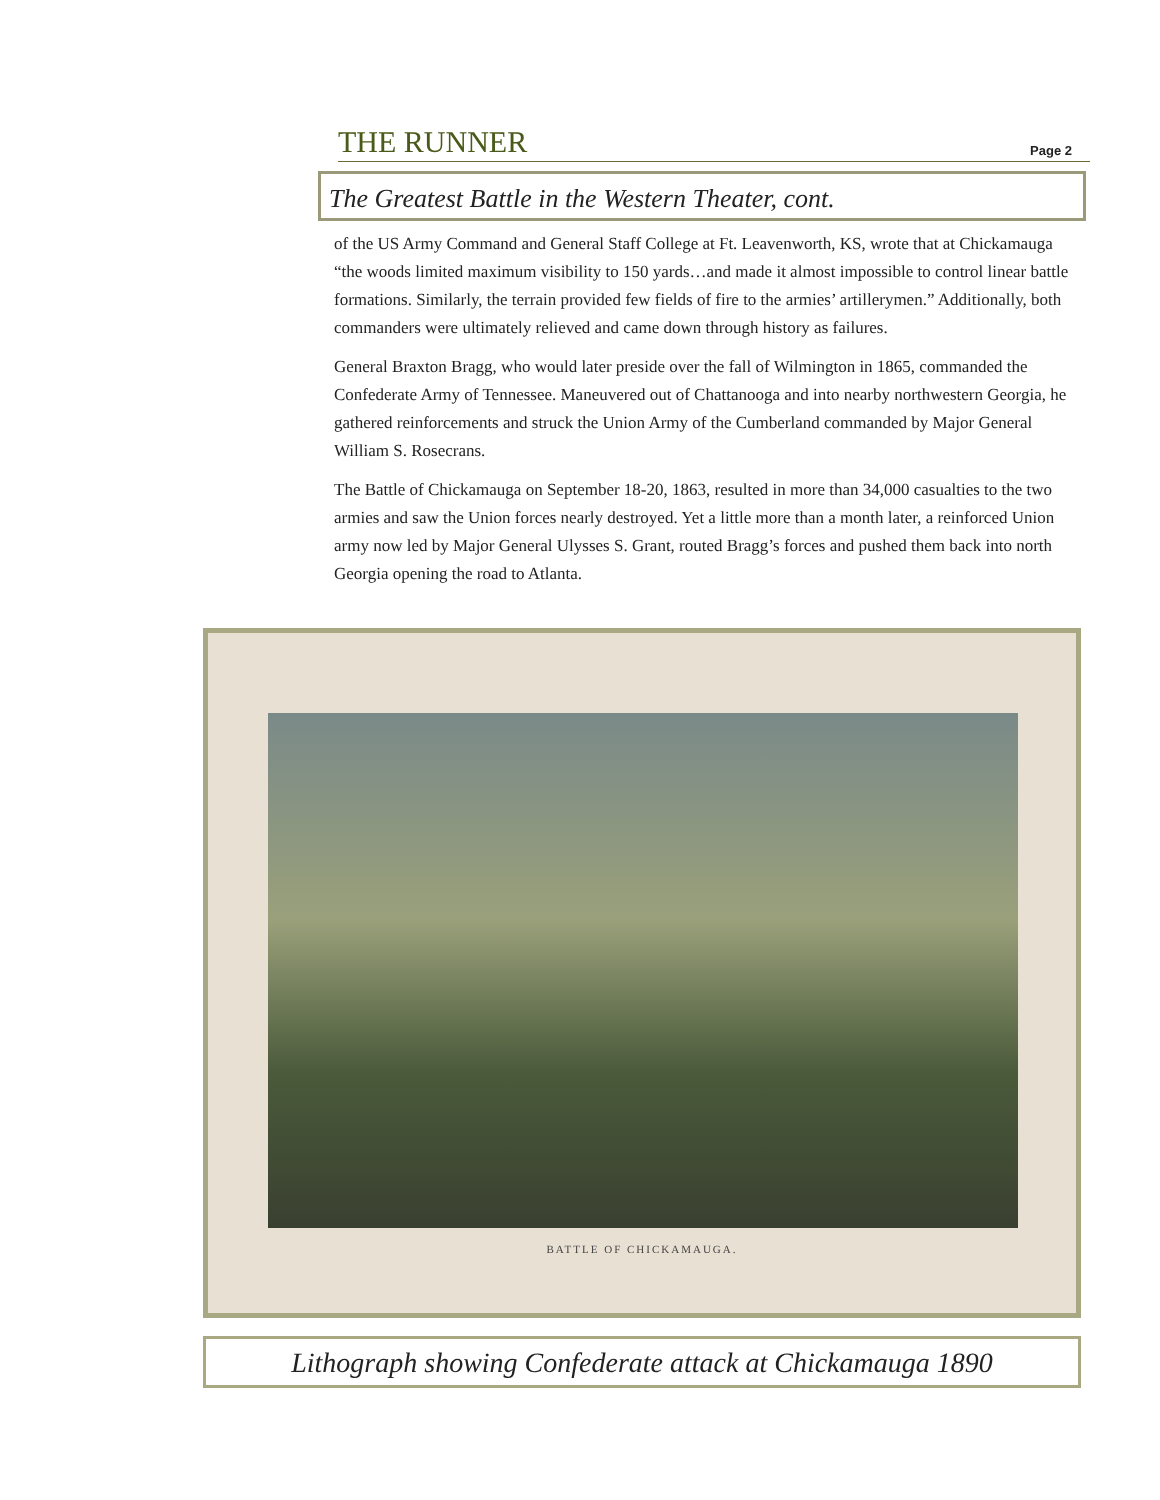THE RUNNER Page 2
The Greatest Battle in the Western Theater, cont.
of the US Army Command and General Staff College at Ft. Leavenworth, KS, wrote that at Chickamauga “the woods limited maximum visibility to 150 yards…and made it almost impossible to control linear battle formations. Similarly, the terrain provided few fields of fire to the armies’ artillerymen.” Additionally, both commanders were ultimately relieved and came down through history as failures.
General Braxton Bragg, who would later preside over the fall of Wilmington in 1865, commanded the Confederate Army of Tennessee. Maneuvered out of Chattanooga and into nearby northwestern Georgia, he gathered reinforcements and struck the Union Army of the Cumberland commanded by Major General William S. Rosecrans.
The Battle of Chickamauga on September 18-20, 1863, resulted in more than 34,000 casualties to the two armies and saw the Union forces nearly destroyed. Yet a little more than a month later, a reinforced Union army now led by Major General Ulysses S. Grant, routed Bragg’s forces and pushed them back into north Georgia opening the road to Atlanta.
BATTLE OF CHICKAMAUGA.
Lithograph showing Confederate attack at Chickamauga 1890